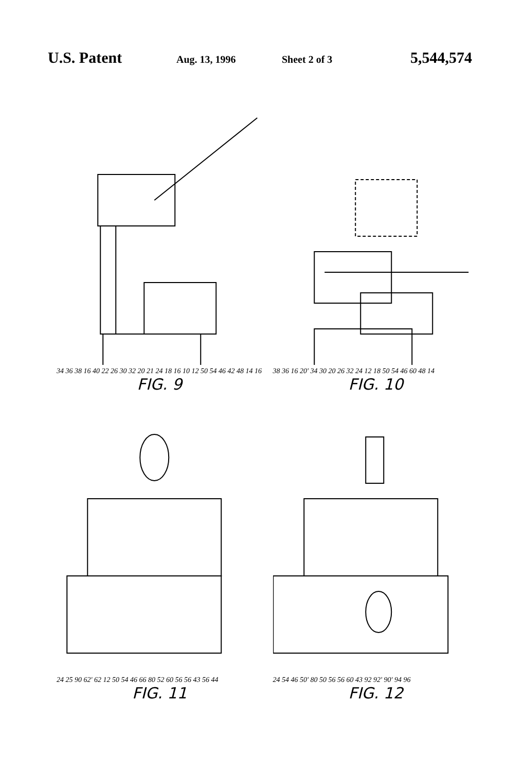U.S. Patent
Aug. 13, 1996 Sheet 2 of 3
5,544,574
34 36 38 16 40 22 26 30 32 20 21 24 18 16 10 12 50 54 46 42 48 14 16
FIG. 9
38 36 16 20' 34 30 20 26 32 24 12 18 50 54 46 60 48 14
FIG. 10
24 25 90 62' 62 12 50 54 46 66 80 52 60 56 56 43 56 44
FIG. 11
24 54 46 50' 80 50 56 56 60 43 92 92' 90' 94 96
FIG. 12